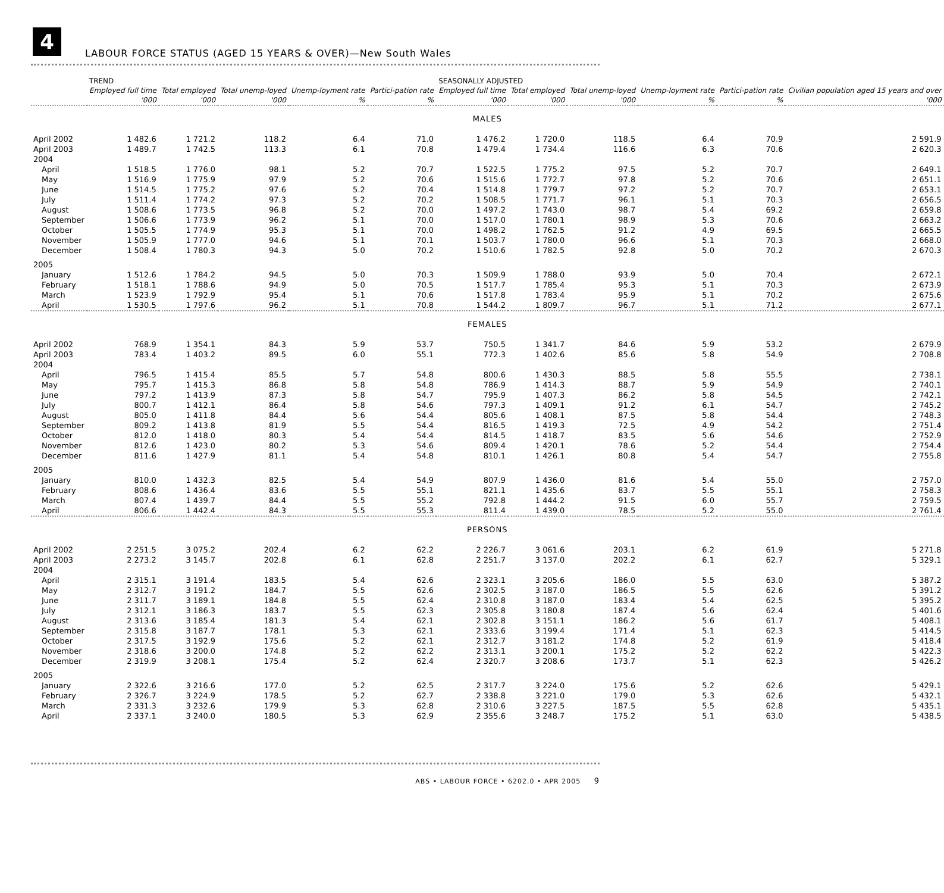4
LABOUR FORCE STATUS (AGED 15 YEARS & OVER)—New South Wales
| | TREND | | | | | SEASONALLY ADJUSTED | | | | | |
| --- | --- | --- | --- | --- | --- | --- | --- | --- | --- | --- | --- |
| | Employed full time | Total employed | Total unemp-loyed | Unemp-loyment rate | Partici-pation rate | Employed full time | Total employed | Total unemp-loyed | Unemp-loyment rate | Partici-pation rate | Civilian population aged 15 years and over |
| | '000 | '000 | '000 | % | % | '000 | '000 | '000 | % | % | '000 |
| MALES | | | | | | | | | | | |
| April 2002 | 1 482.6 | 1 721.2 | 118.2 | 6.4 | 71.0 | 1 476.2 | 1 720.0 | 118.5 | 6.4 | 70.9 | 2 591.9 |
| April 2003 | 1 489.7 | 1 742.5 | 113.3 | 6.1 | 70.8 | 1 479.4 | 1 734.4 | 116.6 | 6.3 | 70.6 | 2 620.3 |
| 2004 | | | | | | | | | | | |
| April | 1 518.5 | 1 776.0 | 98.1 | 5.2 | 70.7 | 1 522.5 | 1 775.2 | 97.5 | 5.2 | 70.7 | 2 649.1 |
| May | 1 516.9 | 1 775.9 | 97.9 | 5.2 | 70.6 | 1 515.6 | 1 772.7 | 97.8 | 5.2 | 70.6 | 2 651.1 |
| June | 1 514.5 | 1 775.2 | 97.6 | 5.2 | 70.4 | 1 514.8 | 1 779.7 | 97.2 | 5.2 | 70.7 | 2 653.1 |
| July | 1 511.4 | 1 774.2 | 97.3 | 5.2 | 70.2 | 1 508.5 | 1 771.7 | 96.1 | 5.1 | 70.3 | 2 656.5 |
| August | 1 508.6 | 1 773.5 | 96.8 | 5.2 | 70.0 | 1 497.2 | 1 743.0 | 98.7 | 5.4 | 69.2 | 2 659.8 |
| September | 1 506.6 | 1 773.9 | 96.2 | 5.1 | 70.0 | 1 517.0 | 1 780.1 | 98.9 | 5.3 | 70.6 | 2 663.2 |
| October | 1 505.5 | 1 774.9 | 95.3 | 5.1 | 70.0 | 1 498.2 | 1 762.5 | 91.2 | 4.9 | 69.5 | 2 665.5 |
| November | 1 505.9 | 1 777.0 | 94.6 | 5.1 | 70.1 | 1 503.7 | 1 780.0 | 96.6 | 5.1 | 70.3 | 2 668.0 |
| December | 1 508.4 | 1 780.3 | 94.3 | 5.0 | 70.2 | 1 510.6 | 1 782.5 | 92.8 | 5.0 | 70.2 | 2 670.3 |
| 2005 | | | | | | | | | | | |
| January | 1 512.6 | 1 784.2 | 94.5 | 5.0 | 70.3 | 1 509.9 | 1 788.0 | 93.9 | 5.0 | 70.4 | 2 672.1 |
| February | 1 518.1 | 1 788.6 | 94.9 | 5.0 | 70.5 | 1 517.7 | 1 785.4 | 95.3 | 5.1 | 70.3 | 2 673.9 |
| March | 1 523.9 | 1 792.9 | 95.4 | 5.1 | 70.6 | 1 517.8 | 1 783.4 | 95.9 | 5.1 | 70.2 | 2 675.6 |
| April | 1 530.5 | 1 797.6 | 96.2 | 5.1 | 70.8 | 1 544.2 | 1 809.7 | 96.7 | 5.1 | 71.2 | 2 677.1 |
| FEMALES | | | | | | | | | | | |
| April 2002 | 768.9 | 1 354.1 | 84.3 | 5.9 | 53.7 | 750.5 | 1 341.7 | 84.6 | 5.9 | 53.2 | 2 679.9 |
| April 2003 | 783.4 | 1 403.2 | 89.5 | 6.0 | 55.1 | 772.3 | 1 402.6 | 85.6 | 5.8 | 54.9 | 2 708.8 |
| 2004 | | | | | | | | | | | |
| April | 796.5 | 1 415.4 | 85.5 | 5.7 | 54.8 | 800.6 | 1 430.3 | 88.5 | 5.8 | 55.5 | 2 738.1 |
| May | 795.7 | 1 415.3 | 86.8 | 5.8 | 54.8 | 786.9 | 1 414.3 | 88.7 | 5.9 | 54.9 | 2 740.1 |
| June | 797.2 | 1 413.9 | 87.3 | 5.8 | 54.7 | 795.9 | 1 407.3 | 86.2 | 5.8 | 54.5 | 2 742.1 |
| July | 800.7 | 1 412.1 | 86.4 | 5.8 | 54.6 | 797.3 | 1 409.1 | 91.2 | 6.1 | 54.7 | 2 745.2 |
| August | 805.0 | 1 411.8 | 84.4 | 5.6 | 54.4 | 805.6 | 1 408.1 | 87.5 | 5.8 | 54.4 | 2 748.3 |
| September | 809.2 | 1 413.8 | 81.9 | 5.5 | 54.4 | 816.5 | 1 419.3 | 72.5 | 4.9 | 54.2 | 2 751.4 |
| October | 812.0 | 1 418.0 | 80.3 | 5.4 | 54.4 | 814.5 | 1 418.7 | 83.5 | 5.6 | 54.6 | 2 752.9 |
| November | 812.6 | 1 423.0 | 80.2 | 5.3 | 54.6 | 809.4 | 1 420.1 | 78.6 | 5.2 | 54.4 | 2 754.4 |
| December | 811.6 | 1 427.9 | 81.1 | 5.4 | 54.8 | 810.1 | 1 426.1 | 80.8 | 5.4 | 54.7 | 2 755.8 |
| 2005 | | | | | | | | | | | |
| January | 810.0 | 1 432.3 | 82.5 | 5.4 | 54.9 | 807.9 | 1 436.0 | 81.6 | 5.4 | 55.0 | 2 757.0 |
| February | 808.6 | 1 436.4 | 83.6 | 5.5 | 55.1 | 821.1 | 1 435.6 | 83.7 | 5.5 | 55.1 | 2 758.3 |
| March | 807.4 | 1 439.7 | 84.4 | 5.5 | 55.2 | 792.8 | 1 444.2 | 91.5 | 6.0 | 55.7 | 2 759.5 |
| April | 806.6 | 1 442.4 | 84.3 | 5.5 | 55.3 | 811.4 | 1 439.0 | 78.5 | 5.2 | 55.0 | 2 761.4 |
| PERSONS | | | | | | | | | | | |
| April 2002 | 2 251.5 | 3 075.2 | 202.4 | 6.2 | 62.2 | 2 226.7 | 3 061.6 | 203.1 | 6.2 | 61.9 | 5 271.8 |
| April 2003 | 2 273.2 | 3 145.7 | 202.8 | 6.1 | 62.8 | 2 251.7 | 3 137.0 | 202.2 | 6.1 | 62.7 | 5 329.1 |
| 2004 | | | | | | | | | | | |
| April | 2 315.1 | 3 191.4 | 183.5 | 5.4 | 62.6 | 2 323.1 | 3 205.6 | 186.0 | 5.5 | 63.0 | 5 387.2 |
| May | 2 312.7 | 3 191.2 | 184.7 | 5.5 | 62.6 | 2 302.5 | 3 187.0 | 186.5 | 5.5 | 62.6 | 5 391.2 |
| June | 2 311.7 | 3 189.1 | 184.8 | 5.5 | 62.4 | 2 310.8 | 3 187.0 | 183.4 | 5.4 | 62.5 | 5 395.2 |
| July | 2 312.1 | 3 186.3 | 183.7 | 5.5 | 62.3 | 2 305.8 | 3 180.8 | 187.4 | 5.6 | 62.4 | 5 401.6 |
| August | 2 313.6 | 3 185.4 | 181.3 | 5.4 | 62.1 | 2 302.8 | 3 151.1 | 186.2 | 5.6 | 61.7 | 5 408.1 |
| September | 2 315.8 | 3 187.7 | 178.1 | 5.3 | 62.1 | 2 333.6 | 3 199.4 | 171.4 | 5.1 | 62.3 | 5 414.5 |
| October | 2 317.5 | 3 192.9 | 175.6 | 5.2 | 62.1 | 2 312.7 | 3 181.2 | 174.8 | 5.2 | 61.9 | 5 418.4 |
| November | 2 318.6 | 3 200.0 | 174.8 | 5.2 | 62.2 | 2 313.1 | 3 200.1 | 175.2 | 5.2 | 62.2 | 5 422.3 |
| December | 2 319.9 | 3 208.1 | 175.4 | 5.2 | 62.4 | 2 320.7 | 3 208.6 | 173.7 | 5.1 | 62.3 | 5 426.2 |
| 2005 | | | | | | | | | | | |
| January | 2 322.6 | 3 216.6 | 177.0 | 5.2 | 62.5 | 2 317.7 | 3 224.0 | 175.6 | 5.2 | 62.6 | 5 429.1 |
| February | 2 326.7 | 3 224.9 | 178.5 | 5.2 | 62.7 | 2 338.8 | 3 221.0 | 179.0 | 5.3 | 62.6 | 5 432.1 |
| March | 2 331.3 | 3 232.6 | 179.9 | 5.3 | 62.8 | 2 310.6 | 3 227.5 | 187.5 | 5.5 | 62.8 | 5 435.1 |
| April | 2 337.1 | 3 240.0 | 180.5 | 5.3 | 62.9 | 2 355.6 | 3 248.7 | 175.2 | 5.1 | 63.0 | 5 438.5 |
ABS • LABOUR FORCE • 6202.0 • APR 2005 9